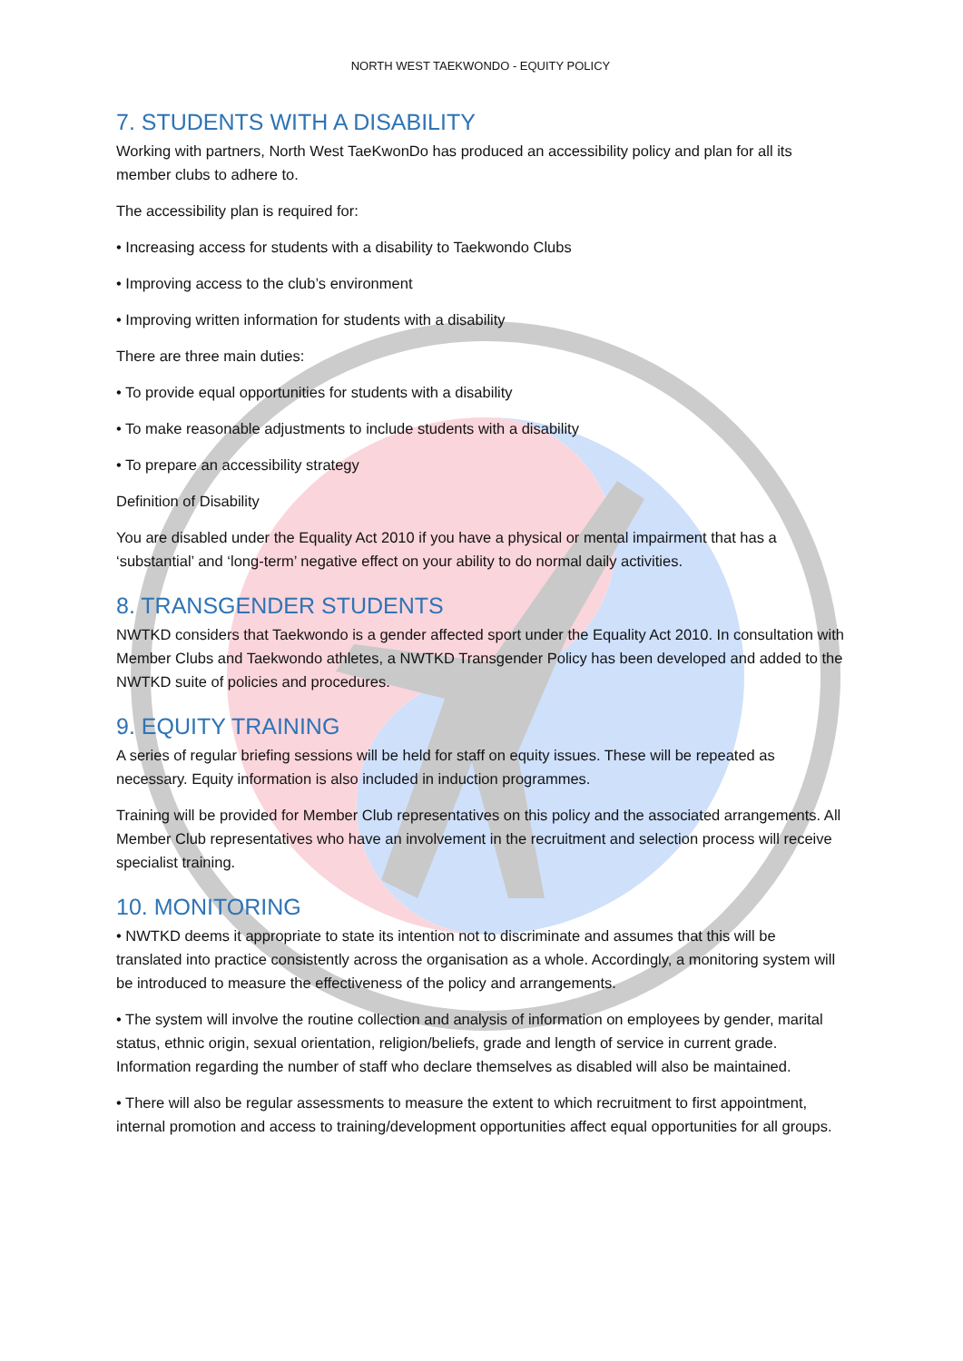NORTH WEST TAEKWONDO - EQUITY POLICY
7. STUDENTS WITH A DISABILITY
Working with partners, North West TaeKwonDo has produced an accessibility policy and plan for all its member clubs to adhere to.
The accessibility plan is required for:
• Increasing access for students with a disability to Taekwondo Clubs
• Improving access to the club’s environment
• Improving written information for students with a disability
There are three main duties:
• To provide equal opportunities for students with a disability
• To make reasonable adjustments to include students with a disability
• To prepare an accessibility strategy
Definition of Disability
You are disabled under the Equality Act 2010 if you have a physical or mental impairment that has a ‘substantial’ and ‘long-term’ negative effect on your ability to do normal daily activities.
8. TRANSGENDER STUDENTS
NWTKD considers that Taekwondo is a gender affected sport under the Equality Act 2010. In consultation with Member Clubs and Taekwondo athletes, a NWTKD Transgender Policy has been developed and added to the NWTKD suite of policies and procedures.
9. EQUITY TRAINING
A series of regular briefing sessions will be held for staff on equity issues. These will be repeated as necessary. Equity information is also included in induction programmes.
Training will be provided for Member Club representatives on this policy and the associated arrangements. All Member Club representatives who have an involvement in the recruitment and selection process will receive specialist training.
10. MONITORING
• NWTKD deems it appropriate to state its intention not to discriminate and assumes that this will be translated into practice consistently across the organisation as a whole. Accordingly, a monitoring system will be introduced to measure the effectiveness of the policy and arrangements.
• The system will involve the routine collection and analysis of information on employees by gender, marital status, ethnic origin, sexual orientation, religion/beliefs, grade and length of service in current grade. Information regarding the number of staff who declare themselves as disabled will also be maintained.
• There will also be regular assessments to measure the extent to which recruitment to first appointment, internal promotion and access to training/development opportunities affect equal opportunities for all groups.